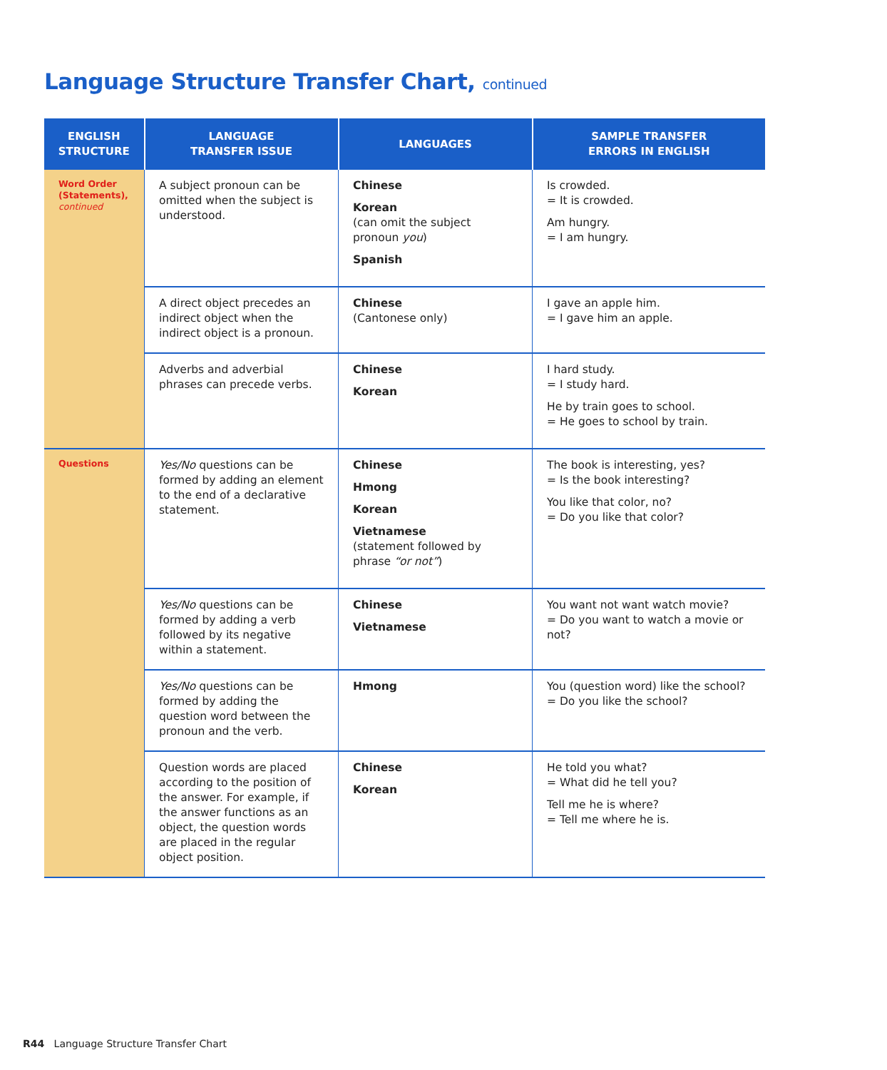Language Structure Transfer Chart, continued
| ENGLISH STRUCTURE | LANGUAGE TRANSFER ISSUE | LANGUAGES | SAMPLE TRANSFER ERRORS IN ENGLISH |
| --- | --- | --- | --- |
| Word Order (Statements), continued | A subject pronoun can be omitted when the subject is understood. | Chinese Korean (can omit the subject pronoun you ) Spanish | Is crowded. = It is crowded. Am hungry. = I am hungry. |
| | A direct object precedes an indirect object when the indirect object is a pronoun. | Chinese (Cantonese only) | I gave an apple him. = I gave him an apple. |
| | Adverbs and adverbial phrases can precede verbs. | Chinese Korean | I hard study. = I study hard. He by train goes to school. = He goes to school by train. |
| Questions | Yes/No questions can be formed by adding an element to the end of a declarative statement. | Chinese Hmong Korean Vietnamese (statement followed by phrase “or not” ) | The book is interesting, yes? = Is the book interesting? You like that color, no? = Do you like that color? |
| | Yes/No questions can be formed by adding a verb followed by its negative within a statement. | Chinese Vietnamese | You want not want watch movie? = Do you want to watch a movie or not? |
| | Yes/No questions can be formed by adding the question word between the pronoun and the verb. | Hmong | You (question word) like the school? = Do you like the school? |
| | Question words are placed according to the position of the answer. For example, if the answer functions as an object, the question words are placed in the regular object position. | Chinese Korean | He told you what? = What did he tell you? Tell me he is where? = Tell me where he is. |
R44 Language Structure Transfer Chart